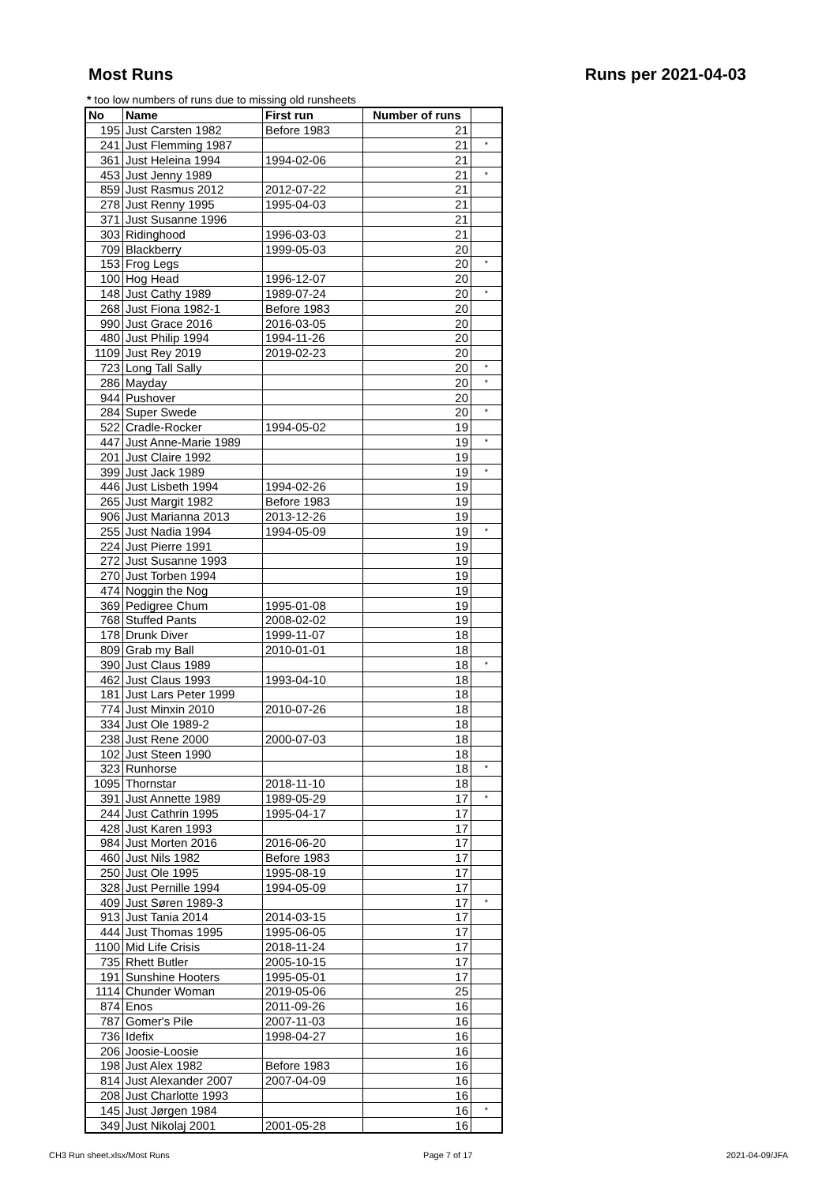Most Runs Runs per 2021-04-03
* too low numbers of runs due to missing old runsheets
| No | Name | First run | Number of runs | |
| --- | --- | --- | --- | --- |
| 195 | Just Carsten 1982 | Before 1983 | 21 | |
| 241 | Just Flemming 1987 | | 21 | * |
| 361 | Just Heleina 1994 | 1994-02-06 | 21 | |
| 453 | Just Jenny 1989 | | 21 | * |
| 859 | Just Rasmus 2012 | 2012-07-22 | 21 | |
| 278 | Just Renny 1995 | 1995-04-03 | 21 | |
| 371 | Just Susanne 1996 | | 21 | |
| 303 | Ridinghood | 1996-03-03 | 21 | |
| 709 | Blackberry | 1999-05-03 | 20 | |
| 153 | Frog Legs | | 20 | * |
| 100 | Hog Head | 1996-12-07 | 20 | |
| 148 | Just Cathy 1989 | 1989-07-24 | 20 | * |
| 268 | Just Fiona 1982-1 | Before 1983 | 20 | |
| 990 | Just Grace 2016 | 2016-03-05 | 20 | |
| 480 | Just Philip 1994 | 1994-11-26 | 20 | |
| 1109 | Just Rey 2019 | 2019-02-23 | 20 | |
| 723 | Long Tall Sally | | 20 | * |
| 286 | Mayday | | 20 | * |
| 944 | Pushover | | 20 | |
| 284 | Super Swede | | 20 | * |
| 522 | Cradle-Rocker | 1994-05-02 | 19 | |
| 447 | Just Anne-Marie 1989 | | 19 | * |
| 201 | Just Claire 1992 | | 19 | |
| 399 | Just Jack 1989 | | 19 | * |
| 446 | Just Lisbeth 1994 | 1994-02-26 | 19 | |
| 265 | Just Margit 1982 | Before 1983 | 19 | |
| 906 | Just Marianna 2013 | 2013-12-26 | 19 | |
| 255 | Just Nadia 1994 | 1994-05-09 | 19 | * |
| 224 | Just Pierre 1991 | | 19 | |
| 272 | Just Susanne 1993 | | 19 | |
| 270 | Just Torben 1994 | | 19 | |
| 474 | Noggin the Nog | | 19 | |
| 369 | Pedigree Chum | 1995-01-08 | 19 | |
| 768 | Stuffed Pants | 2008-02-02 | 19 | |
| 178 | Drunk Diver | 1999-11-07 | 18 | |
| 809 | Grab my Ball | 2010-01-01 | 18 | |
| 390 | Just Claus 1989 | | 18 | * |
| 462 | Just Claus 1993 | 1993-04-10 | 18 | |
| 181 | Just Lars Peter 1999 | | 18 | |
| 774 | Just Minxin 2010 | 2010-07-26 | 18 | |
| 334 | Just Ole 1989-2 | | 18 | |
| 238 | Just Rene 2000 | 2000-07-03 | 18 | |
| 102 | Just Steen 1990 | | 18 | |
| 323 | Runhorse | | 18 | * |
| 1095 | Thornstar | 2018-11-10 | 18 | |
| 391 | Just Annette 1989 | 1989-05-29 | 17 | * |
| 244 | Just Cathrin 1995 | 1995-04-17 | 17 | |
| 428 | Just Karen 1993 | | 17 | |
| 984 | Just Morten 2016 | 2016-06-20 | 17 | |
| 460 | Just Nils 1982 | Before 1983 | 17 | |
| 250 | Just Ole 1995 | 1995-08-19 | 17 | |
| 328 | Just Pernille 1994 | 1994-05-09 | 17 | |
| 409 | Just Søren 1989-3 | | 17 | * |
| 913 | Just Tania 2014 | 2014-03-15 | 17 | |
| 444 | Just Thomas 1995 | 1995-06-05 | 17 | |
| 1100 | Mid Life Crisis | 2018-11-24 | 17 | |
| 735 | Rhett Butler | 2005-10-15 | 17 | |
| 191 | Sunshine Hooters | 1995-05-01 | 17 | |
| 1114 | Chunder Woman | 2019-05-06 | 25 | |
| 874 | Enos | 2011-09-26 | 16 | |
| 787 | Gomer's Pile | 2007-11-03 | 16 | |
| 736 | Idefix | 1998-04-27 | 16 | |
| 206 | Joosie-Loosie | | 16 | |
| 198 | Just Alex 1982 | Before 1983 | 16 | |
| 814 | Just Alexander 2007 | 2007-04-09 | 16 | |
| 208 | Just Charlotte 1993 | | 16 | |
| 145 | Just Jørgen 1984 | | 16 | * |
| 349 | Just Nikolaj 2001 | 2001-05-28 | 16 | |
CH3 Run sheet.xlsx/Most Runs Page 7 of 17 2021-04-09/JFA